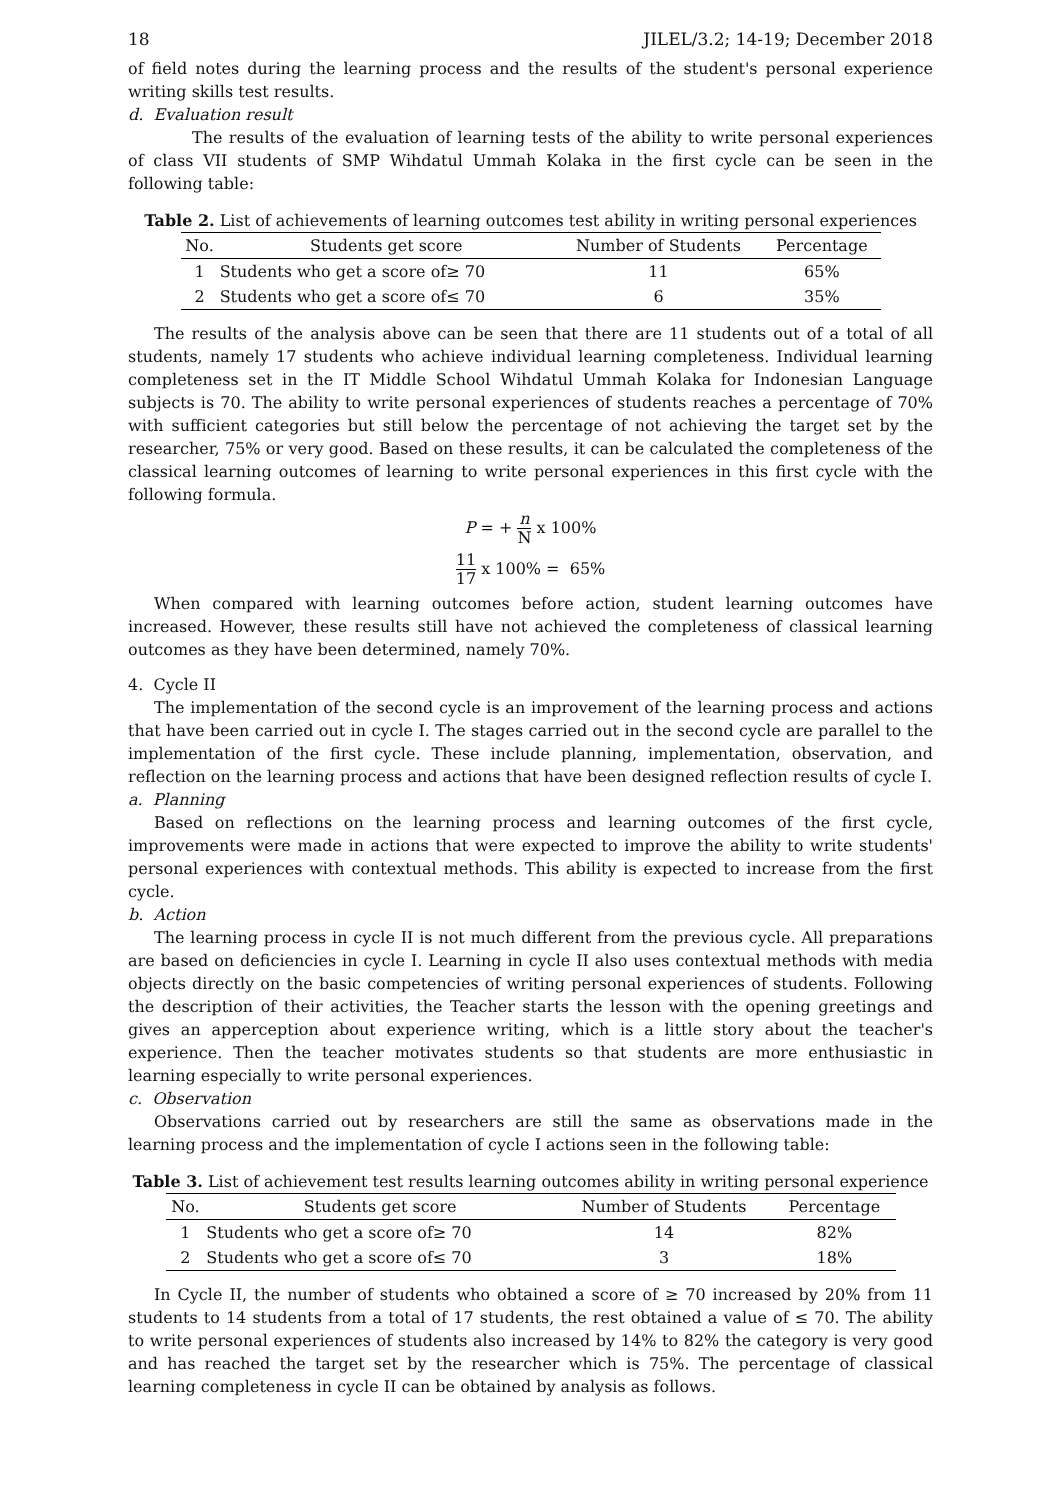18 JILEL/3.2; 14-19; December 2018
of field notes during the learning process and the results of the student's personal experience writing skills test results.
d. Evaluation result
The results of the evaluation of learning tests of the ability to write personal experiences of class VII students of SMP Wihdatul Ummah Kolaka in the first cycle can be seen in the following table:
Table 2. List of achievements of learning outcomes test ability in writing personal experiences
| No. | Students get score | Number of Students | Percentage |
| --- | --- | --- | --- |
| 1 | Students who get a score of≥ 70 | 11 | 65% |
| 2 | Students who get a score of≤ 70 | 6 | 35% |
The results of the analysis above can be seen that there are 11 students out of a total of all students, namely 17 students who achieve individual learning completeness. Individual learning completeness set in the IT Middle School Wihdatul Ummah Kolaka for Indonesian Language subjects is 70. The ability to write personal experiences of students reaches a percentage of 70% with sufficient categories but still below the percentage of not achieving the target set by the researcher, 75% or very good. Based on these results, it can be calculated the completeness of the classical learning outcomes of learning to write personal experiences in this first cycle with the following formula.
P = + n N x 100%
11 17 x 100% = 65%
When compared with learning outcomes before action, student learning outcomes have increased. However, these results still have not achieved the completeness of classical learning outcomes as they have been determined, namely 70%.
4. Cycle II
The implementation of the second cycle is an improvement of the learning process and actions that have been carried out in cycle I. The stages carried out in the second cycle are parallel to the implementation of the first cycle. These include planning, implementation, observation, and reflection on the learning process and actions that have been designed reflection results of cycle I.
a. Planning
Based on reflections on the learning process and learning outcomes of the first cycle, improvements were made in actions that were expected to improve the ability to write students' personal experiences with contextual methods. This ability is expected to increase from the first cycle.
b. Action
The learning process in cycle II is not much different from the previous cycle. All preparations are based on deficiencies in cycle I. Learning in cycle II also uses contextual methods with media objects directly on the basic competencies of writing personal experiences of students. Following the description of their activities, the Teacher starts the lesson with the opening greetings and gives an apperception about experience writing, which is a little story about the teacher's experience. Then the teacher motivates students so that students are more enthusiastic in learning especially to write personal experiences.
c. Observation
Observations carried out by researchers are still the same as observations made in the learning process and the implementation of cycle I actions seen in the following table:
Table 3. List of achievement test results learning outcomes ability in writing personal experience
| No. | Students get score | Number of Students | Percentage |
| --- | --- | --- | --- |
| 1 | Students who get a score of≥ 70 | 14 | 82% |
| 2 | Students who get a score of≤ 70 | 3 | 18% |
In Cycle II, the number of students who obtained a score of ≥ 70 increased by 20% from 11 students to 14 students from a total of 17 students, the rest obtained a value of ≤ 70. The ability to write personal experiences of students also increased by 14% to 82% the category is very good and has reached the target set by the researcher which is 75%. The percentage of classical learning completeness in cycle II can be obtained by analysis as follows.